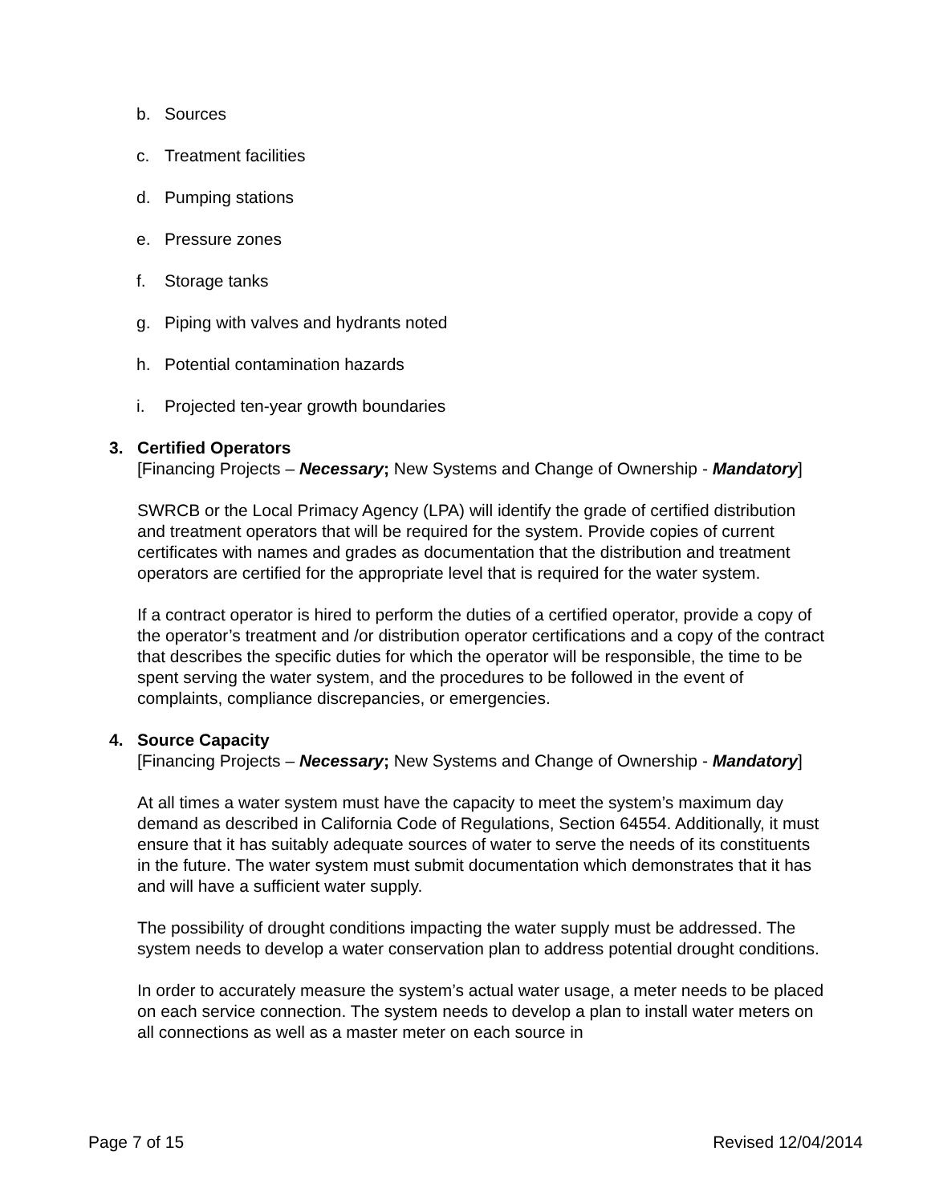b. Sources
c. Treatment facilities
d. Pumping stations
e. Pressure zones
f. Storage tanks
g. Piping with valves and hydrants noted
h. Potential contamination hazards
i. Projected ten-year growth boundaries
3. Certified Operators
[Financing Projects – Necessary; New Systems and Change of Ownership - Mandatory]
SWRCB or the Local Primacy Agency (LPA) will identify the grade of certified distribution and treatment operators that will be required for the system. Provide copies of current certificates with names and grades as documentation that the distribution and treatment operators are certified for the appropriate level that is required for the water system.
If a contract operator is hired to perform the duties of a certified operator, provide a copy of the operator’s treatment and /or distribution operator certifications and a copy of the contract that describes the specific duties for which the operator will be responsible, the time to be spent serving the water system, and the procedures to be followed in the event of complaints, compliance discrepancies, or emergencies.
4. Source Capacity
[Financing Projects – Necessary; New Systems and Change of Ownership - Mandatory]
At all times a water system must have the capacity to meet the system’s maximum day demand as described in California Code of Regulations, Section 64554. Additionally, it must ensure that it has suitably adequate sources of water to serve the needs of its constituents in the future. The water system must submit documentation which demonstrates that it has and will have a sufficient water supply.
The possibility of drought conditions impacting the water supply must be addressed. The system needs to develop a water conservation plan to address potential drought conditions.
In order to accurately measure the system’s actual water usage, a meter needs to be placed on each service connection. The system needs to develop a plan to install water meters on all connections as well as a master meter on each source in
Page 7 of 15 Revised 12/04/2014